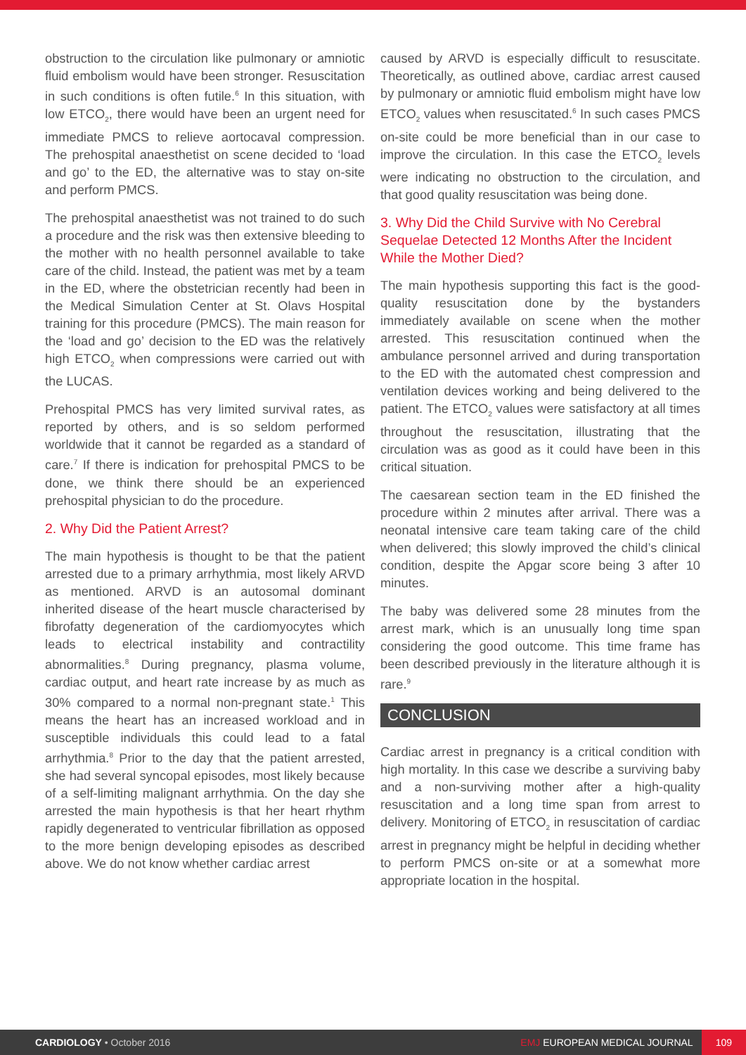obstruction to the circulation like pulmonary or amniotic fluid embolism would have been stronger. Resuscitation in such conditions is often futile.<sup>6</sup> In this situation, with low ETCO<sub>2</sub>, there would have been an urgent need for immediate PMCS to relieve aortocaval compression. The prehospital anaesthetist on scene decided to ‘load and go’ to the ED, the alternative was to stay on-site and perform PMCS.
The prehospital anaesthetist was not trained to do such a procedure and the risk was then extensive bleeding to the mother with no health personnel available to take care of the child. Instead, the patient was met by a team in the ED, where the obstetrician recently had been in the Medical Simulation Center at St. Olavs Hospital training for this procedure (PMCS). The main reason for the ‘load and go’ decision to the ED was the relatively high ETCO<sub>2</sub> when compressions were carried out with the LUCAS.
Prehospital PMCS has very limited survival rates, as reported by others, and is so seldom performed worldwide that it cannot be regarded as a standard of care.<sup>7</sup> If there is indication for prehospital PMCS to be done, we think there should be an experienced prehospital physician to do the procedure.
2. Why Did the Patient Arrest?
The main hypothesis is thought to be that the patient arrested due to a primary arrhythmia, most likely ARVD as mentioned. ARVD is an autosomal dominant inherited disease of the heart muscle characterised by fibrofatty degeneration of the cardiomyocytes which leads to electrical instability and contractility abnormalities.<sup>8</sup> During pregnancy, plasma volume, cardiac output, and heart rate increase by as much as 30% compared to a normal non-pregnant state.<sup>1</sup> This means the heart has an increased workload and in susceptible individuals this could lead to a fatal arrhythmia.<sup>8</sup> Prior to the day that the patient arrested, she had several syncopal episodes, most likely because of a self-limiting malignant arrhythmia. On the day she arrested the main hypothesis is that her heart rhythm rapidly degenerated to ventricular fibrillation as opposed to the more benign developing episodes as described above. We do not know whether cardiac arrest
caused by ARVD is especially difficult to resuscitate. Theoretically, as outlined above, cardiac arrest caused by pulmonary or amniotic fluid embolism might have low ETCO<sub>2</sub> values when resuscitated.<sup>6</sup> In such cases PMCS on-site could be more beneficial than in our case to improve the circulation. In this case the ETCO<sub>2</sub> levels were indicating no obstruction to the circulation, and that good quality resuscitation was being done.
3. Why Did the Child Survive with No Cerebral Sequelae Detected 12 Months After the Incident While the Mother Died?
The main hypothesis supporting this fact is the good-quality resuscitation done by the bystanders immediately available on scene when the mother arrested. This resuscitation continued when the ambulance personnel arrived and during transportation to the ED with the automated chest compression and ventilation devices working and being delivered to the patient. The ETCO<sub>2</sub> values were satisfactory at all times throughout the resuscitation, illustrating that the circulation was as good as it could have been in this critical situation.
The caesarean section team in the ED finished the procedure within 2 minutes after arrival. There was a neonatal intensive care team taking care of the child when delivered; this slowly improved the child’s clinical condition, despite the Apgar score being 3 after 10 minutes.
The baby was delivered some 28 minutes from the arrest mark, which is an unusually long time span considering the good outcome. This time frame has been described previously in the literature although it is rare.<sup>9</sup>
CONCLUSION
Cardiac arrest in pregnancy is a critical condition with high mortality. In this case we describe a surviving baby and a non-surviving mother after a high-quality resuscitation and a long time span from arrest to delivery. Monitoring of ETCO<sub>2</sub> in resuscitation of cardiac arrest in pregnancy might be helpful in deciding whether to perform PMCS on-site or at a somewhat more appropriate location in the hospital.
CARDIOLOGY • October 2016
EMJ EUROPEAN MEDICAL JOURNAL 109